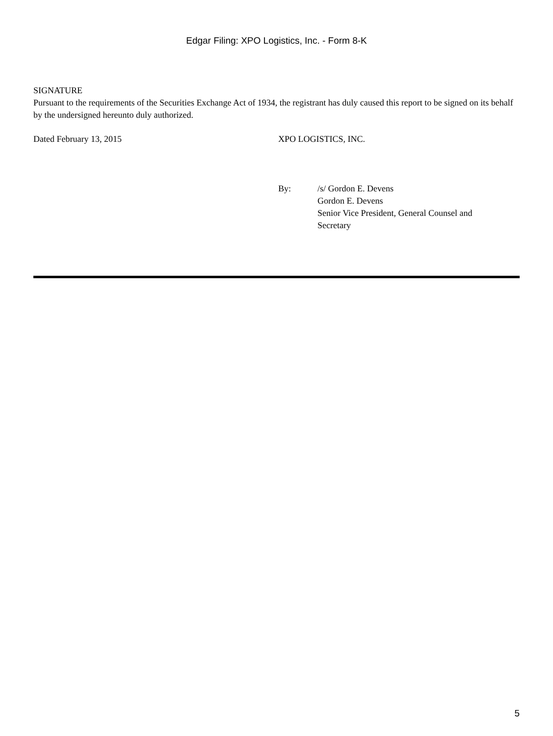Edgar Filing: XPO Logistics, Inc. - Form 8-K
SIGNATURE
Pursuant to the requirements of the Securities Exchange Act of 1934, the registrant has duly caused this report to be signed on its behalf by the undersigned hereunto duly authorized.
Dated February 13, 2015 XPO LOGISTICS, INC.
By: /s/ Gordon E. Devens
Gordon E. Devens
Senior Vice President, General Counsel and
Secretary
5